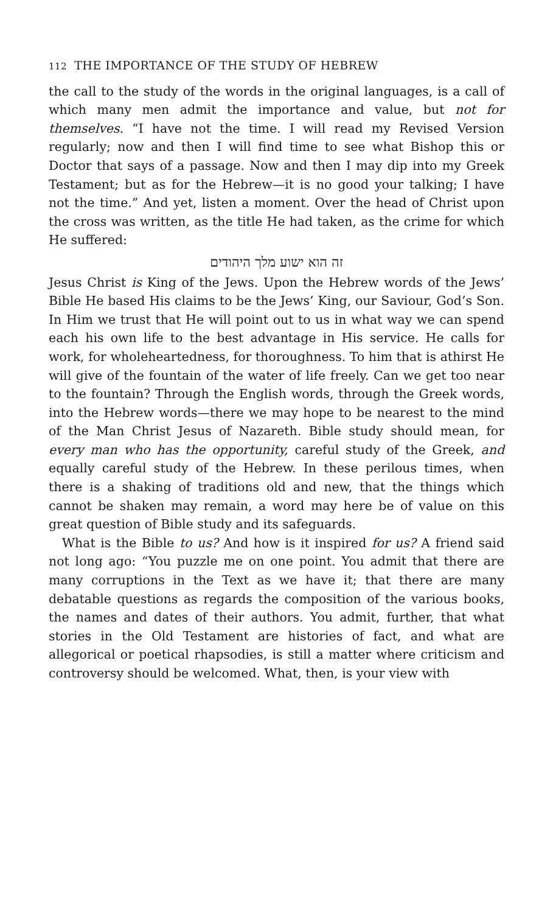112 THE IMPORTANCE OF THE STUDY OF HEBREW
the call to the study of the words in the original languages, is a call of which many men admit the importance and value, but not for themselves. “I have not the time. I will read my Revised Version regularly; now and then I will find time to see what Bishop this or Doctor that says of a passage. Now and then I may dip into my Greek Testament; but as for the Hebrew—it is no good your talking; I have not the time.” And yet, listen a moment. Over the head of Christ upon the cross was written, as the title He had taken, as the crime for which He suffered:
זה הוא ישוע מלך היהודים
Jesus Christ is King of the Jews. Upon the Hebrew words of the Jews’ Bible He based His claims to be the Jews’ King, our Saviour, God’s Son. In Him we trust that He will point out to us in what way we can spend each his own life to the best advantage in His service. He calls for work, for wholeheartedness, for thoroughness. To him that is athirst He will give of the fountain of the water of life freely. Can we get too near to the fountain? Through the English words, through the Greek words, into the Hebrew words—there we may hope to be nearest to the mind of the Man Christ Jesus of Nazareth. Bible study should mean, for every man who has the opportunity, careful study of the Greek, and equally careful study of the Hebrew. In these perilous times, when there is a shaking of traditions old and new, that the things which cannot be shaken may remain, a word may here be of value on this great question of Bible study and its safeguards.
What is the Bible to us? And how is it inspired for us? A friend said not long ago: “You puzzle me on one point. You admit that there are many corruptions in the Text as we have it; that there are many debatable questions as regards the composition of the various books, the names and dates of their authors. You admit, further, that what stories in the Old Testament are histories of fact, and what are allegorical or poetical rhapsodies, is still a matter where criticism and controversy should be welcomed. What, then, is your view with